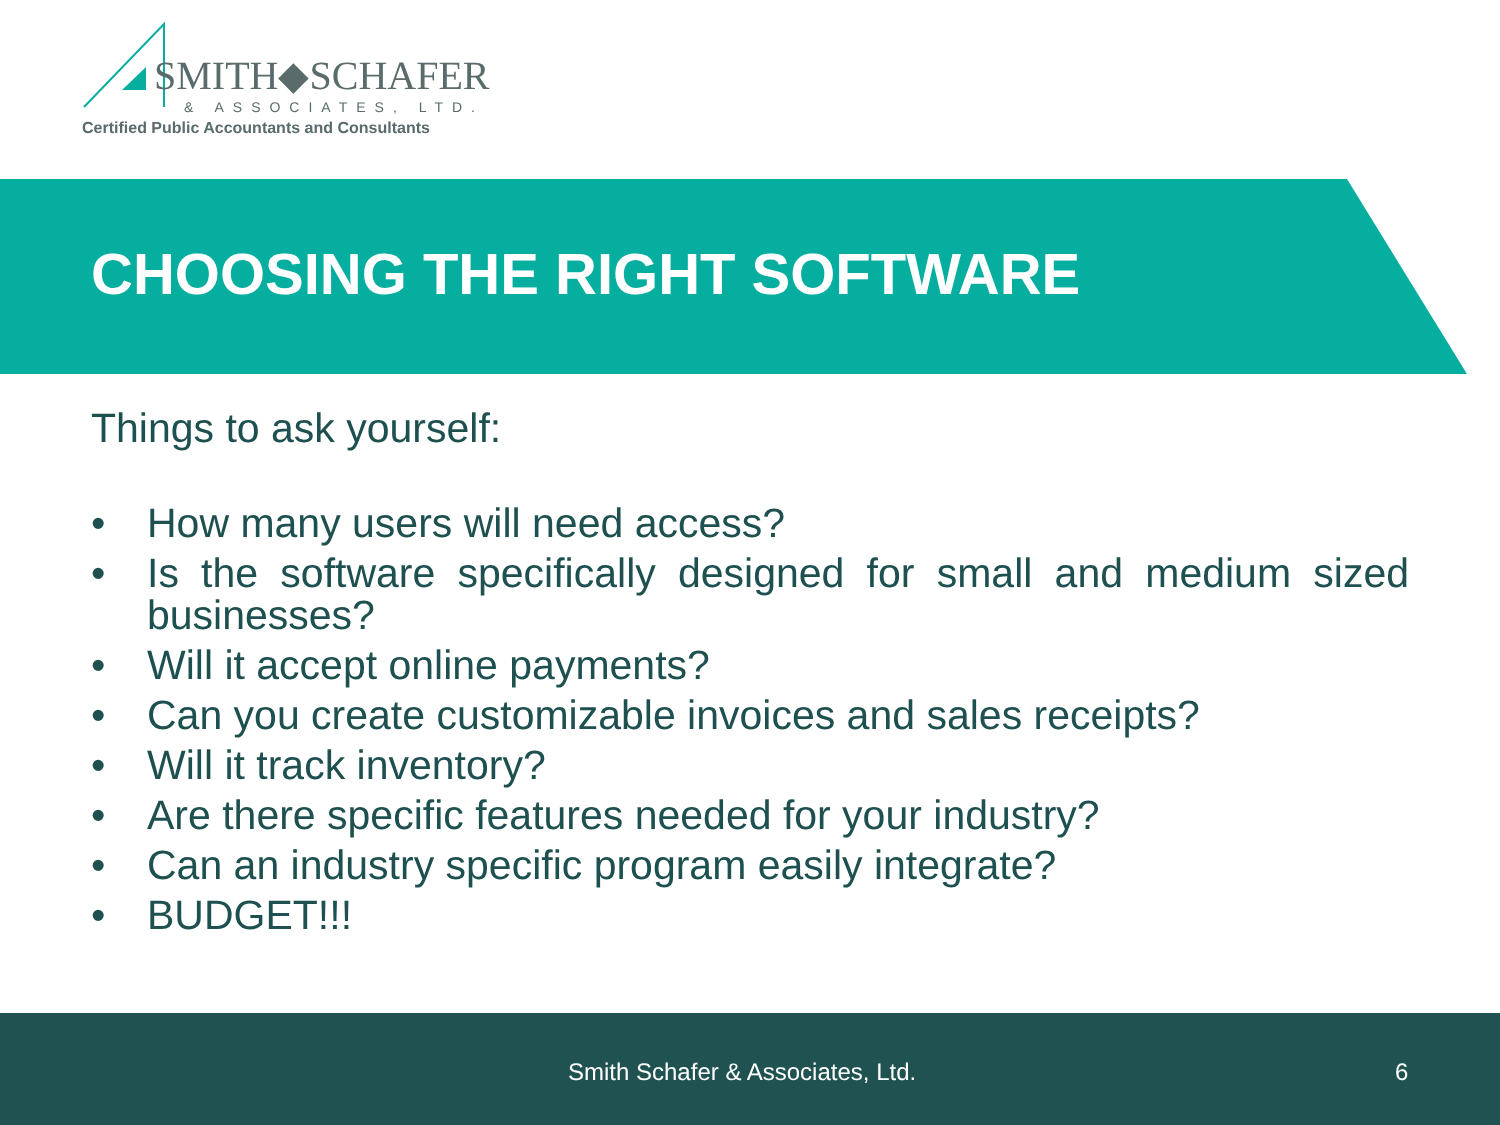SMITH◆SCHAFER
& ASSOCIATES, LTD.
Certified Public Accountants and Consultants
CHOOSING THE RIGHT SOFTWARE
Things to ask yourself:
• How many users will need access?
• Is the software specifically designed for small and medium sized businesses?
• Will it accept online payments?
• Can you create customizable invoices and sales receipts?
• Will it track inventory?
• Are there specific features needed for your industry?
• Can an industry specific program easily integrate?
• BUDGET!!!
Smith Schafer & Associates, Ltd. 6